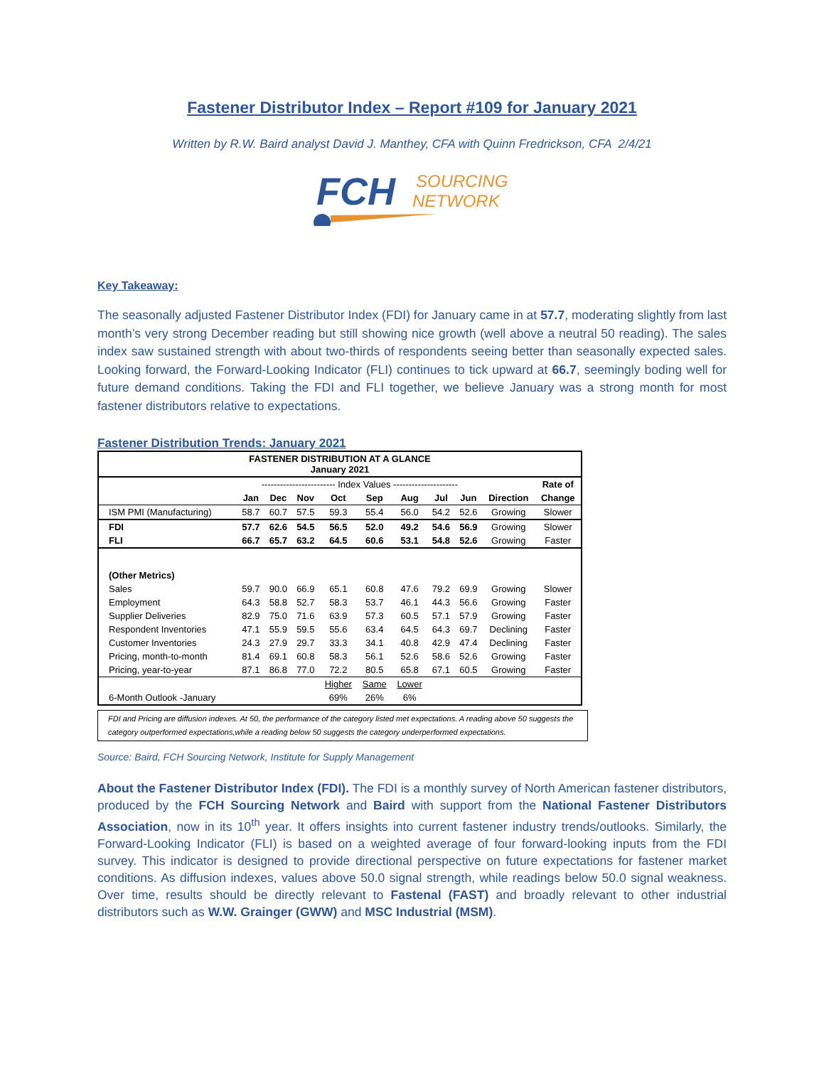Fastener Distributor Index – Report #109 for January 2021
Written by R.W. Baird analyst David J. Manthey, CFA with Quinn Fredrickson, CFA 2/4/21
FCH
SOURCING
NETWORK
Key Takeaway:
The seasonally adjusted Fastener Distributor Index (FDI) for January came in at 57.7, moderating slightly from last month’s very strong December reading but still showing nice growth (well above a neutral 50 reading). The sales index saw sustained strength with about two-thirds of respondents seeing better than seasonally expected sales. Looking forward, the Forward-Looking Indicator (FLI) continues to tick upward at 66.7, seemingly boding well for future demand conditions. Taking the FDI and FLI together, we believe January was a strong month for most fastener distributors relative to expectations.
Fastener Distribution Trends: January 2021
| FASTENER DISTRIBUTION AT A GLANCE January 2021 | | | | | | | | | | |
| | ------------------------ Index Values --------------------- | | | | | | | | | Rate of |
| | Jan | Dec | Nov | Oct | Sep | Aug | Jul | Jun | Direction | Change |
| ISM PMI (Manufacturing) | 58.7 | 60.7 | 57.5 | 59.3 | 55.4 | 56.0 | 54.2 | 52.6 | Growing | Slower |
| FDI | 57.7 | 62.6 | 54.5 | 56.5 | 52.0 | 49.2 | 54.6 | 56.9 | Growing | Slower |
| FLI | 66.7 | 65.7 | 63.2 | 64.5 | 60.6 | 53.1 | 54.8 | 52.6 | Growing | Faster |
| (Other Metrics) | | | | | | | | | | |
| Sales | 59.7 | 90.0 | 66.9 | 65.1 | 60.8 | 47.6 | 79.2 | 69.9 | Growing | Slower |
| Employment | 64.3 | 58.8 | 52.7 | 58.3 | 53.7 | 46.1 | 44.3 | 56.6 | Growing | Faster |
| Supplier Deliveries | 82.9 | 75.0 | 71.6 | 63.9 | 57.3 | 60.5 | 57.1 | 57.9 | Growing | Faster |
| Respondent Inventories | 47.1 | 55.9 | 59.5 | 55.6 | 63.4 | 64.5 | 64.3 | 69.7 | Declining | Faster |
| Customer Inventories | 24.3 | 27.9 | 29.7 | 33.3 | 34.1 | 40.8 | 42.9 | 47.4 | Declining | Faster |
| Pricing, month-to-month | 81.4 | 69.1 | 60.8 | 58.3 | 56.1 | 52.6 | 58.6 | 52.6 | Growing | Faster |
| Pricing, year-to-year | 87.1 | 86.8 | 77.0 | 72.2 | 80.5 | 65.8 | 67.1 | 60.5 | Growing | Faster |
| | | | | Higher | Same | Lower | | | | |
| 6-Month Outlook -January | | | | 69% | 26% | 6% | | | | |
FDI and Pricing are diffusion indexes. At 50, the performance of the category listed met expectations. A reading above 50 suggests the category outperformed expectations,while a reading below 50 suggests the category underperformed expectations.
Source: Baird, FCH Sourcing Network, Institute for Supply Management
About the Fastener Distributor Index (FDI). The FDI is a monthly survey of North American fastener distributors, produced by the FCH Sourcing Network and Baird with support from the National Fastener Distributors Association, now in its 10<sup>th</sup> year. It offers insights into current fastener industry trends/outlooks. Similarly, the Forward-Looking Indicator (FLI) is based on a weighted average of four forward-looking inputs from the FDI survey. This indicator is designed to provide directional perspective on future expectations for fastener market conditions. As diffusion indexes, values above 50.0 signal strength, while readings below 50.0 signal weakness. Over time, results should be directly relevant to Fastenal (FAST) and broadly relevant to other industrial distributors such as W.W. Grainger (GWW) and MSC Industrial (MSM).